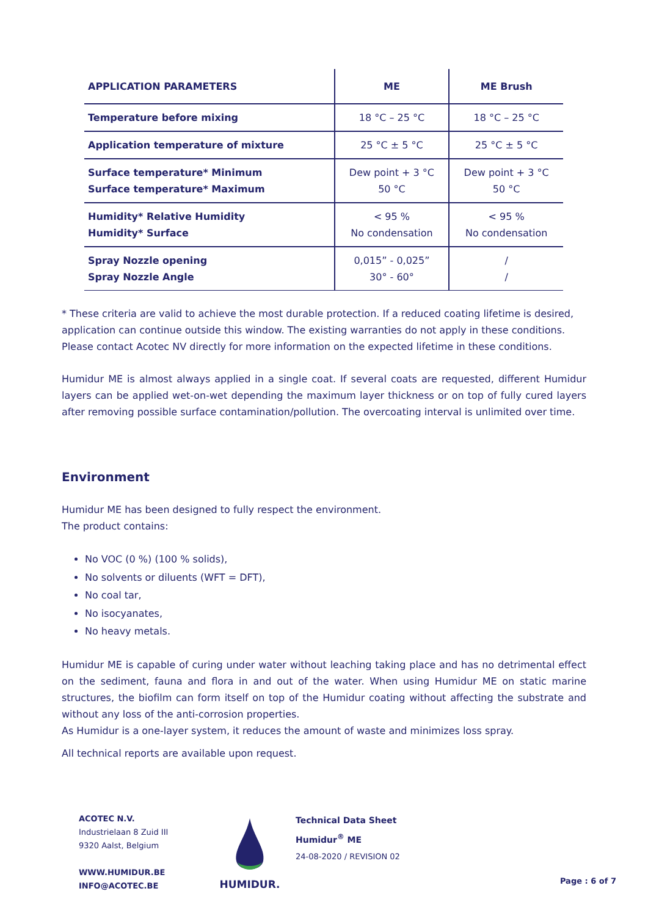| APPLICATION PARAMETERS | ME | ME Brush |
| --- | --- | --- |
| Temperature before mixing | 18 °C – 25 °C | 18 °C – 25 °C |
| Application temperature of mixture | 25 °C ± 5 °C | 25 °C ± 5 °C |
| Surface temperature* Minimum Surface temperature* Maximum | Dew point + 3 °C 50 °C | Dew point + 3 °C 50 °C |
| Humidity* Relative Humidity Humidity* Surface | < 95 % No condensation | < 95 % No condensation |
| Spray Nozzle opening Spray Nozzle Angle | 0,015” - 0,025” 30° - 60° | / / |
* These criteria are valid to achieve the most durable protection. If a reduced coating lifetime is desired, application can continue outside this window. The existing warranties do not apply in these conditions. Please contact Acotec NV directly for more information on the expected lifetime in these conditions.
Humidur ME is almost always applied in a single coat. If several coats are requested, different Humidur layers can be applied wet-on-wet depending the maximum layer thickness or on top of fully cured layers after removing possible surface contamination/pollution. The overcoating interval is unlimited over time.
Environment
Humidur ME has been designed to fully respect the environment.
The product contains:
No VOC (0 %) (100 % solids),
No solvents or diluents (WFT = DFT),
No coal tar,
No isocyanates,
No heavy metals.
Humidur ME is capable of curing under water without leaching taking place and has no detrimental effect on the sediment, fauna and flora in and out of the water. When using Humidur ME on static marine structures, the biofilm can form itself on top of the Humidur coating without affecting the substrate and without any loss of the anti-corrosion properties.
As Humidur is a one-layer system, it reduces the amount of waste and minimizes loss spray.
All technical reports are available upon request.
ACOTEC N.V.
Industrielaan 8 Zuid III
9320 Aalst, Belgium
WWW.HUMIDUR.BE
INFO@ACOTEC.BE
HUMIDUR.
Technical Data Sheet
Humidur<sup>®</sup> ME
24-08-2020 / REVISION 02
Page : 6 of 7